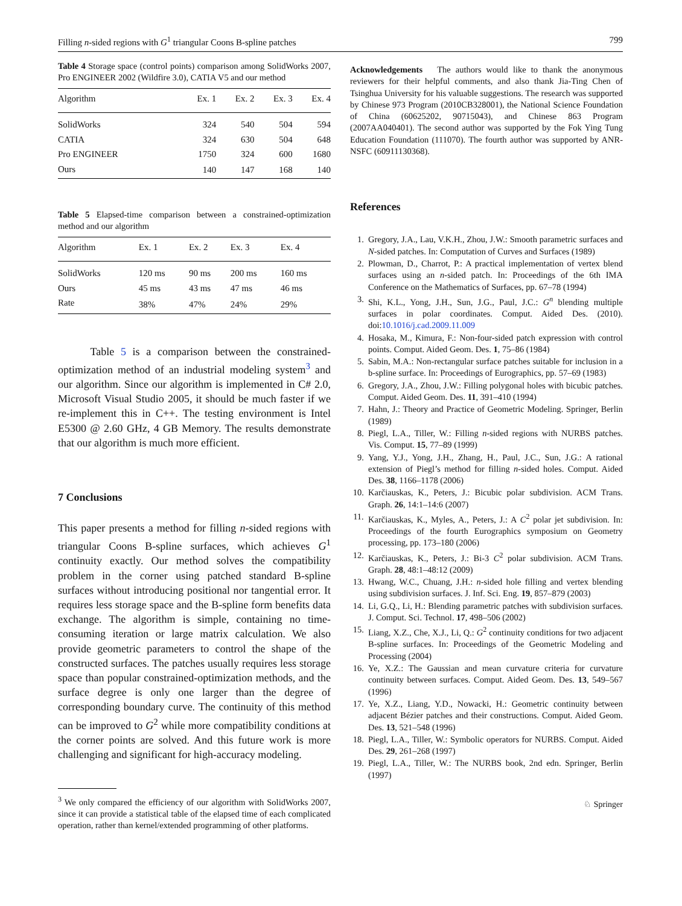Filling n-sided regions with G<sup>1</sup> triangular Coons B-spline patches 799
Table 4 Storage space (control points) comparison among SolidWorks 2007, Pro ENGINEER 2002 (Wildfire 3.0), CATIA V5 and our method
| Algorithm | Ex. 1 | Ex. 2 | Ex. 3 | Ex. 4 |
| --- | --- | --- | --- | --- |
| SolidWorks | 324 | 540 | 504 | 594 |
| CATIA | 324 | 630 | 504 | 648 |
| Pro ENGINEER | 1750 | 324 | 600 | 1680 |
| Ours | 140 | 147 | 168 | 140 |
Table 5 Elapsed-time comparison between a constrained-optimization method and our algorithm
| Algorithm | Ex. 1 | Ex. 2 | Ex. 3 | Ex. 4 |
| --- | --- | --- | --- | --- |
| SolidWorks | 120 ms | 90 ms | 200 ms | 160 ms |
| Ours | 45 ms | 43 ms | 47 ms | 46 ms |
| Rate | 38% | 47% | 24% | 29% |
Table 5 is a comparison between the constrained-optimization method of an industrial modeling system<sup>3</sup> and our algorithm. Since our algorithm is implemented in C# 2.0, Microsoft Visual Studio 2005, it should be much faster if we re-implement this in C++. The testing environment is Intel E5300 @ 2.60 GHz, 4 GB Memory. The results demonstrate that our algorithm is much more efficient.
7 Conclusions
This paper presents a method for filling n-sided regions with triangular Coons B-spline surfaces, which achieves G<sup>1</sup> continuity exactly. Our method solves the compatibility problem in the corner using patched standard B-spline surfaces without introducing positional nor tangential error. It requires less storage space and the B-spline form benefits data exchange. The algorithm is simple, containing no time-consuming iteration or large matrix calculation. We also provide geometric parameters to control the shape of the constructed surfaces. The patches usually requires less storage space than popular constrained-optimization methods, and the surface degree is only one larger than the degree of corresponding boundary curve. The continuity of this method can be improved to G<sup>2</sup> while more compatibility conditions at the corner points are solved. And this future work is more challenging and significant for high-accuracy modeling.
<sup>3</sup> We only compared the efficiency of our algorithm with SolidWorks 2007, since it can provide a statistical table of the elapsed time of each complicated operation, rather than kernel/extended programming of other platforms.
Acknowledgements The authors would like to thank the anonymous reviewers for their helpful comments, and also thank Jia-Ting Chen of Tsinghua University for his valuable suggestions. The research was supported by Chinese 973 Program (2010CB328001), the National Science Foundation of China (60625202, 90715043), and Chinese 863 Program (2007AA040401). The second author was supported by the Fok Ying Tung Education Foundation (111070). The fourth author was supported by ANR-NSFC (60911130368).
References
1. Gregory, J.A., Lau, V.K.H., Zhou, J.W.: Smooth parametric surfaces and N-sided patches. In: Computation of Curves and Surfaces (1989)
2. Plowman, D., Charrot, P.: A practical implementation of vertex blend surfaces using an n-sided patch. In: Proceedings of the 6th IMA Conference on the Mathematics of Surfaces, pp. 67–78 (1994)
3. Shi, K.L., Yong, J.H., Sun, J.G., Paul, J.C.: G<sup>n</sup> blending multiple surfaces in polar coordinates. Comput. Aided Des. (2010). doi:10.1016/j.cad.2009.11.009
4. Hosaka, M., Kimura, F.: Non-four-sided patch expression with control points. Comput. Aided Geom. Des. 1, 75–86 (1984)
5. Sabin, M.A.: Non-rectangular surface patches suitable for inclusion in a b-spline surface. In: Proceedings of Eurographics, pp. 57–69 (1983)
6. Gregory, J.A., Zhou, J.W.: Filling polygonal holes with bicubic patches. Comput. Aided Geom. Des. 11, 391–410 (1994)
7. Hahn, J.: Theory and Practice of Geometric Modeling. Springer, Berlin (1989)
8. Piegl, L.A., Tiller, W.: Filling n-sided regions with NURBS patches. Vis. Comput. 15, 77–89 (1999)
9. Yang, Y.J., Yong, J.H., Zhang, H., Paul, J.C., Sun, J.G.: A rational extension of Piegl’s method for filling n-sided holes. Comput. Aided Des. 38, 1166–1178 (2006)
10. Karčiauskas, K., Peters, J.: Bicubic polar subdivision. ACM Trans. Graph. 26, 14:1–14:6 (2007)
11. Karčiauskas, K., Myles, A., Peters, J.: A C<sup>2</sup> polar jet subdivision. In: Proceedings of the fourth Eurographics symposium on Geometry processing, pp. 173–180 (2006)
12. Karčiauskas, K., Peters, J.: Bi-3 C<sup>2</sup> polar subdivision. ACM Trans. Graph. 28, 48:1–48:12 (2009)
13. Hwang, W.C., Chuang, J.H.: n-sided hole filling and vertex blending using subdivision surfaces. J. Inf. Sci. Eng. 19, 857–879 (2003)
14. Li, G.Q., Li, H.: Blending parametric patches with subdivision surfaces. J. Comput. Sci. Technol. 17, 498–506 (2002)
15. Liang, X.Z., Che, X.J., Li, Q.: G<sup>2</sup> continuity conditions for two adjacent B-spline surfaces. In: Proceedings of the Geometric Modeling and Processing (2004)
16. Ye, X.Z.: The Gaussian and mean curvature criteria for curvature continuity between surfaces. Comput. Aided Geom. Des. 13, 549–567 (1996)
17. Ye, X.Z., Liang, Y.D., Nowacki, H.: Geometric continuity between adjacent Bézier patches and their constructions. Comput. Aided Geom. Des. 13, 521–548 (1996)
18. Piegl, L.A., Tiller, W.: Symbolic operators for NURBS. Comput. Aided Des. 29, 261–268 (1997)
19. Piegl, L.A., Tiller, W.: The NURBS book, 2nd edn. Springer, Berlin (1997)
♘ Springer